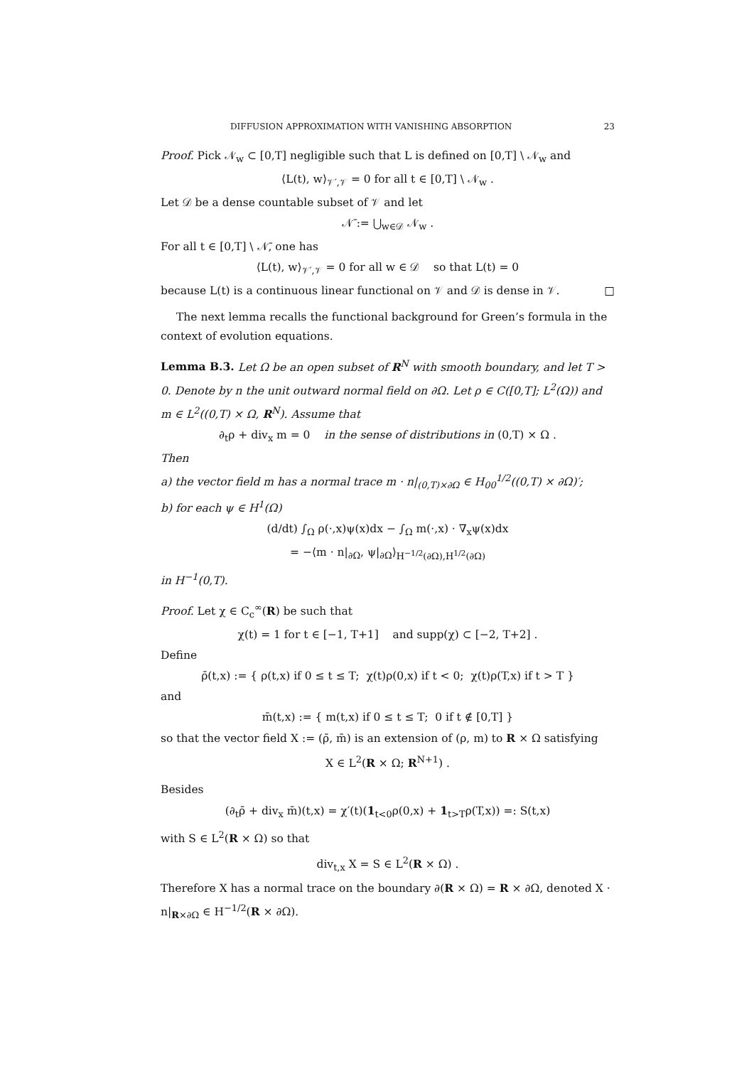DIFFUSION APPROXIMATION WITH VANISHING ABSORPTION 23
Proof. Pick 𝒩<sub>w</sub> ⊂ [0,T] negligible such that L is defined on [0,T] \ 𝒩<sub>w</sub> and
⟨L(t), w⟩<sub>𝒱′,𝒱</sub> = 0 for all t ∈ [0,T] \ 𝒩<sub>w</sub> .
Let 𝒟 be a dense countable subset of 𝒱 and let
𝒩̄ := ⋃<sub>w∈𝒟</sub> 𝒩<sub>w</sub> .
For all t ∈ [0,T] \ 𝒩̄, one has
⟨L(t), w⟩<sub>𝒱′,𝒱</sub> = 0 for all w ∈ 𝒟 so that L(t) = 0
because L(t) is a continuous linear functional on 𝒱 and 𝒟 is dense in 𝒱. □
The next lemma recalls the functional background for Green’s formula in the context of evolution equations.
Lemma B.3. Let Ω be an open subset of R<sup>N</sup> with smooth boundary, and let T > 0. Denote by n the unit outward normal field on ∂Ω. Let ρ ∈ C([0,T]; L<sup>2</sup>(Ω)) and m ∈ L<sup>2</sup>((0,T) × Ω, R<sup>N</sup>). Assume that
∂<sub>t</sub>ρ + div<sub>x</sub> m = 0 in the sense of distributions in (0,T) × Ω .
Then
a) the vector field m has a normal trace m · n|<sub>(0,T)×∂Ω</sub> ∈ H<sub>00</sub><sup>1/2</sup>((0,T) × ∂Ω)′;
b) for each ψ ∈ H<sup>1</sup>(Ω)
(d/dt) ∫<sub>Ω</sub> ρ(·,x)ψ(x)dx − ∫<sub>Ω</sub> m(·,x) · ∇<sub>x</sub>ψ(x)dx
= −⟨m · n|<sub>∂Ω</sub>, ψ|<sub>∂Ω</sub>⟩<sub>H<sup>−1/2</sup>(∂Ω),H<sup>1/2</sup>(∂Ω)</sub>
in H<sup>−1</sup>(0,T).
Proof. Let χ ∈ C<sub>c</sub><sup>∞</sup>(R) be such that
χ(t) = 1 for t ∈ [−1, T+1] and supp(χ) ⊂ [−2, T+2] .
Define
ρ̄(t,x) := { ρ(t,x) if 0 ≤ t ≤ T; χ(t)ρ(0,x) if t < 0; χ(t)ρ(T,x) if t > T }
and
m̄(t,x) := { m(t,x) if 0 ≤ t ≤ T; 0 if t ∉ [0,T] }
so that the vector field X := (ρ̄, m̄) is an extension of (ρ, m) to R × Ω satisfying
X ∈ L<sup>2</sup>(R × Ω; R<sup>N+1</sup>) .
Besides
(∂<sub>t</sub>ρ̄ + div<sub>x</sub> m̄)(t,x) = χ′(t)(1<sub>t<0</sub>ρ(0,x) + 1<sub>t>T</sub>ρ(T,x)) =: S(t,x)
with S ∈ L<sup>2</sup>(R × Ω) so that
div<sub>t,x</sub> X = S ∈ L<sup>2</sup>(R × Ω) .
Therefore X has a normal trace on the boundary ∂(R × Ω) = R × ∂Ω, denoted X · n|<sub>R×∂Ω</sub> ∈ H<sup>−1/2</sup>(R × ∂Ω).